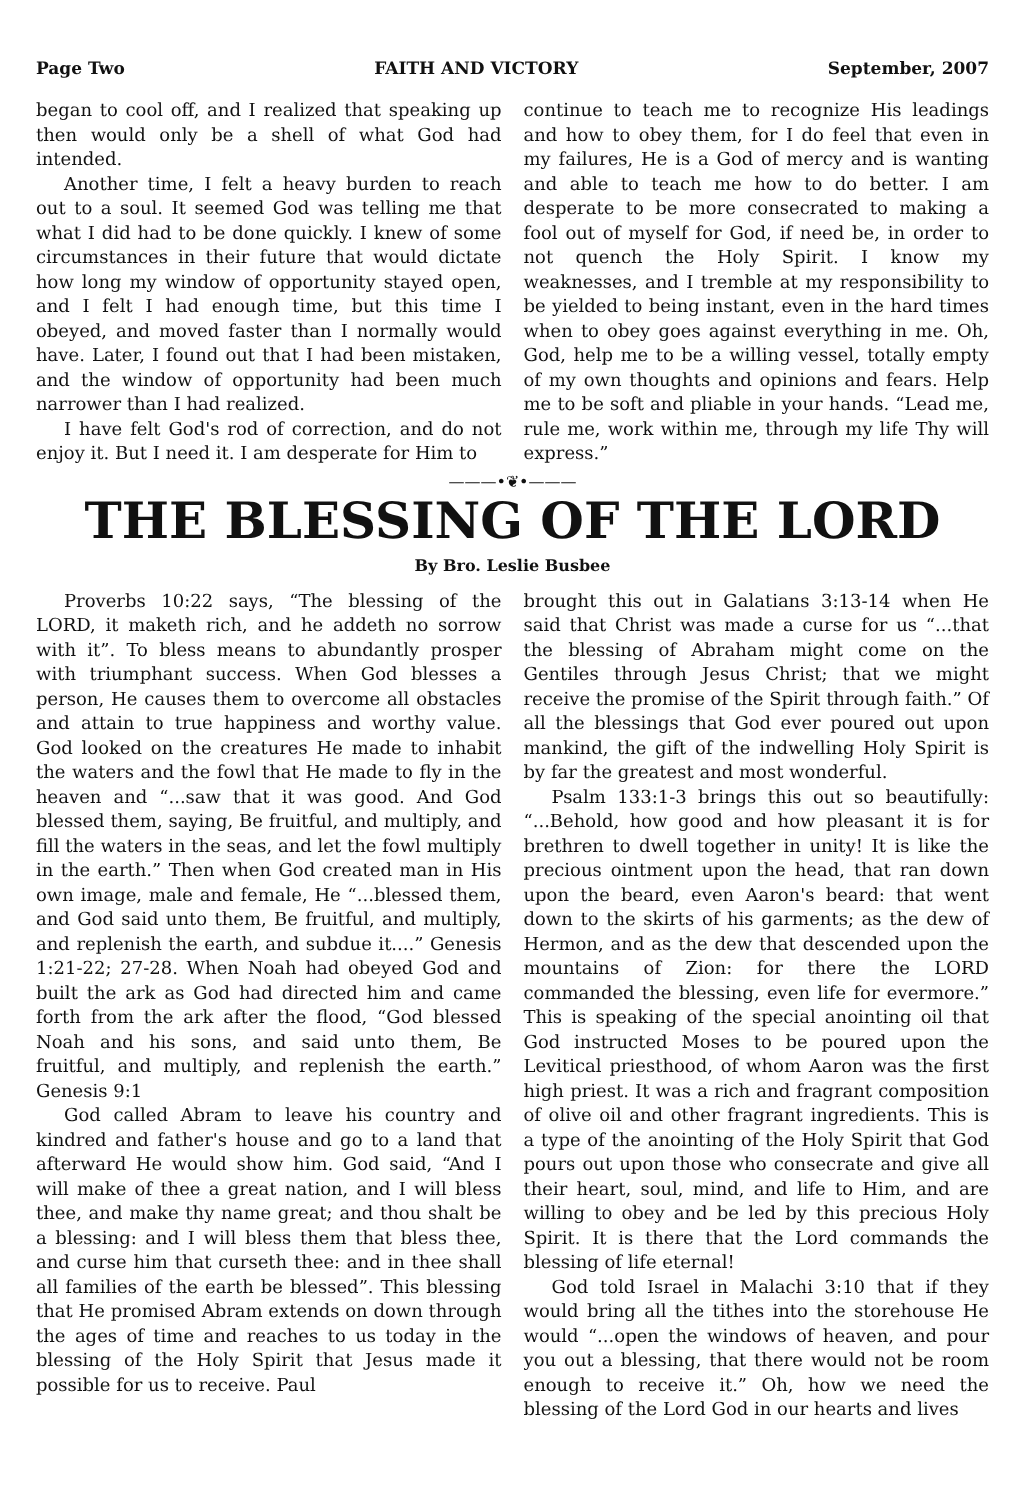Page Two FAITH AND VICTORY September, 2007
began to cool off, and I realized that speaking up then would only be a shell of what God had intended.
Another time, I felt a heavy burden to reach out to a soul. It seemed God was telling me that what I did had to be done quickly. I knew of some circumstances in their future that would dictate how long my window of opportunity stayed open, and I felt I had enough time, but this time I obeyed, and moved faster than I normally would have. Later, I found out that I had been mistaken, and the window of opportunity had been much narrower than I had realized.
I have felt God's rod of correction, and do not enjoy it. But I need it. I am desperate for Him to
continue to teach me to recognize His leadings and how to obey them, for I do feel that even in my failures, He is a God of mercy and is wanting and able to teach me how to do better. I am desperate to be more consecrated to making a fool out of myself for God, if need be, in order to not quench the Holy Spirit. I know my weaknesses, and I tremble at my responsibility to be yielded to being instant, even in the hard times when to obey goes against everything in me. Oh, God, help me to be a willing vessel, totally empty of my own thoughts and opinions and fears. Help me to be soft and pliable in your hands. “Lead me, rule me, work within me, through my life Thy will express.”
———•❦•———
THE BLESSING OF THE LORD
By Bro. Leslie Busbee
Proverbs 10:22 says, “The blessing of the LORD, it maketh rich, and he addeth no sorrow with it”. To bless means to abundantly prosper with triumphant success. When God blesses a person, He causes them to overcome all obstacles and attain to true happiness and worthy value. God looked on the creatures He made to inhabit the waters and the fowl that He made to fly in the heaven and “...saw that it was good. And God blessed them, saying, Be fruitful, and multiply, and fill the waters in the seas, and let the fowl multiply in the earth.” Then when God created man in His own image, male and female, He “...blessed them, and God said unto them, Be fruitful, and multiply, and replenish the earth, and subdue it....” Genesis 1:21-22; 27-28. When Noah had obeyed God and built the ark as God had directed him and came forth from the ark after the flood, “God blessed Noah and his sons, and said unto them, Be fruitful, and multiply, and replenish the earth.” Genesis 9:1
God called Abram to leave his country and kindred and father's house and go to a land that afterward He would show him. God said, “And I will make of thee a great nation, and I will bless thee, and make thy name great; and thou shalt be a blessing: and I will bless them that bless thee, and curse him that curseth thee: and in thee shall all families of the earth be blessed”. This blessing that He promised Abram extends on down through the ages of time and reaches to us today in the blessing of the Holy Spirit that Jesus made it possible for us to receive. Paul
brought this out in Galatians 3:13-14 when He said that Christ was made a curse for us “...that the blessing of Abraham might come on the Gentiles through Jesus Christ; that we might receive the promise of the Spirit through faith.” Of all the blessings that God ever poured out upon mankind, the gift of the indwelling Holy Spirit is by far the greatest and most wonderful.
Psalm 133:1-3 brings this out so beautifully: “...Behold, how good and how pleasant it is for brethren to dwell together in unity! It is like the precious ointment upon the head, that ran down upon the beard, even Aaron's beard: that went down to the skirts of his garments; as the dew of Hermon, and as the dew that descended upon the mountains of Zion: for there the LORD commanded the blessing, even life for evermore.” This is speaking of the special anointing oil that God instructed Moses to be poured upon the Levitical priesthood, of whom Aaron was the first high priest. It was a rich and fragrant composition of olive oil and other fragrant ingredients. This is a type of the anointing of the Holy Spirit that God pours out upon those who consecrate and give all their heart, soul, mind, and life to Him, and are willing to obey and be led by this precious Holy Spirit. It is there that the Lord commands the blessing of life eternal!
God told Israel in Malachi 3:10 that if they would bring all the tithes into the storehouse He would “...open the windows of heaven, and pour you out a blessing, that there would not be room enough to receive it.” Oh, how we need the blessing of the Lord God in our hearts and lives